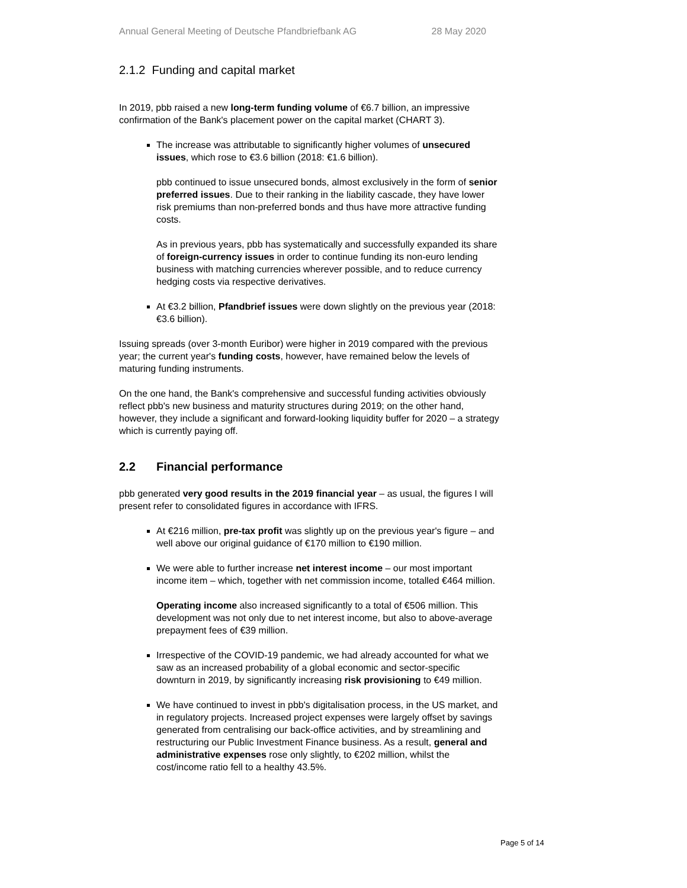Annual General Meeting of Deutsche Pfandbriefbank AG 28 May 2020
2.1.2 Funding and capital market
In 2019, pbb raised a new long-term funding volume of €6.7 billion, an impressive confirmation of the Bank's placement power on the capital market (CHART 3).
The increase was attributable to significantly higher volumes of unsecured issues, which rose to €3.6 billion (2018: €1.6 billion).
pbb continued to issue unsecured bonds, almost exclusively in the form of senior preferred issues. Due to their ranking in the liability cascade, they have lower risk premiums than non-preferred bonds and thus have more attractive funding costs.
As in previous years, pbb has systematically and successfully expanded its share of foreign-currency issues in order to continue funding its non-euro lending business with matching currencies wherever possible, and to reduce currency hedging costs via respective derivatives.
At €3.2 billion, Pfandbrief issues were down slightly on the previous year (2018: €3.6 billion).
Issuing spreads (over 3-month Euribor) were higher in 2019 compared with the previous year; the current year's funding costs, however, have remained below the levels of maturing funding instruments.
On the one hand, the Bank's comprehensive and successful funding activities obviously reflect pbb's new business and maturity structures during 2019; on the other hand, however, they include a significant and forward-looking liquidity buffer for 2020 – a strategy which is currently paying off.
2.2 Financial performance
pbb generated very good results in the 2019 financial year – as usual, the figures I will present refer to consolidated figures in accordance with IFRS.
At €216 million, pre-tax profit was slightly up on the previous year's figure – and well above our original guidance of €170 million to €190 million.
We were able to further increase net interest income – our most important income item – which, together with net commission income, totalled €464 million.
Operating income also increased significantly to a total of €506 million. This development was not only due to net interest income, but also to above-average prepayment fees of €39 million.
Irrespective of the COVID-19 pandemic, we had already accounted for what we saw as an increased probability of a global economic and sector-specific downturn in 2019, by significantly increasing risk provisioning to €49 million.
We have continued to invest in pbb's digitalisation process, in the US market, and in regulatory projects. Increased project expenses were largely offset by savings generated from centralising our back-office activities, and by streamlining and restructuring our Public Investment Finance business. As a result, general and administrative expenses rose only slightly, to €202 million, whilst the cost/income ratio fell to a healthy 43.5%.
Page 5 of 14